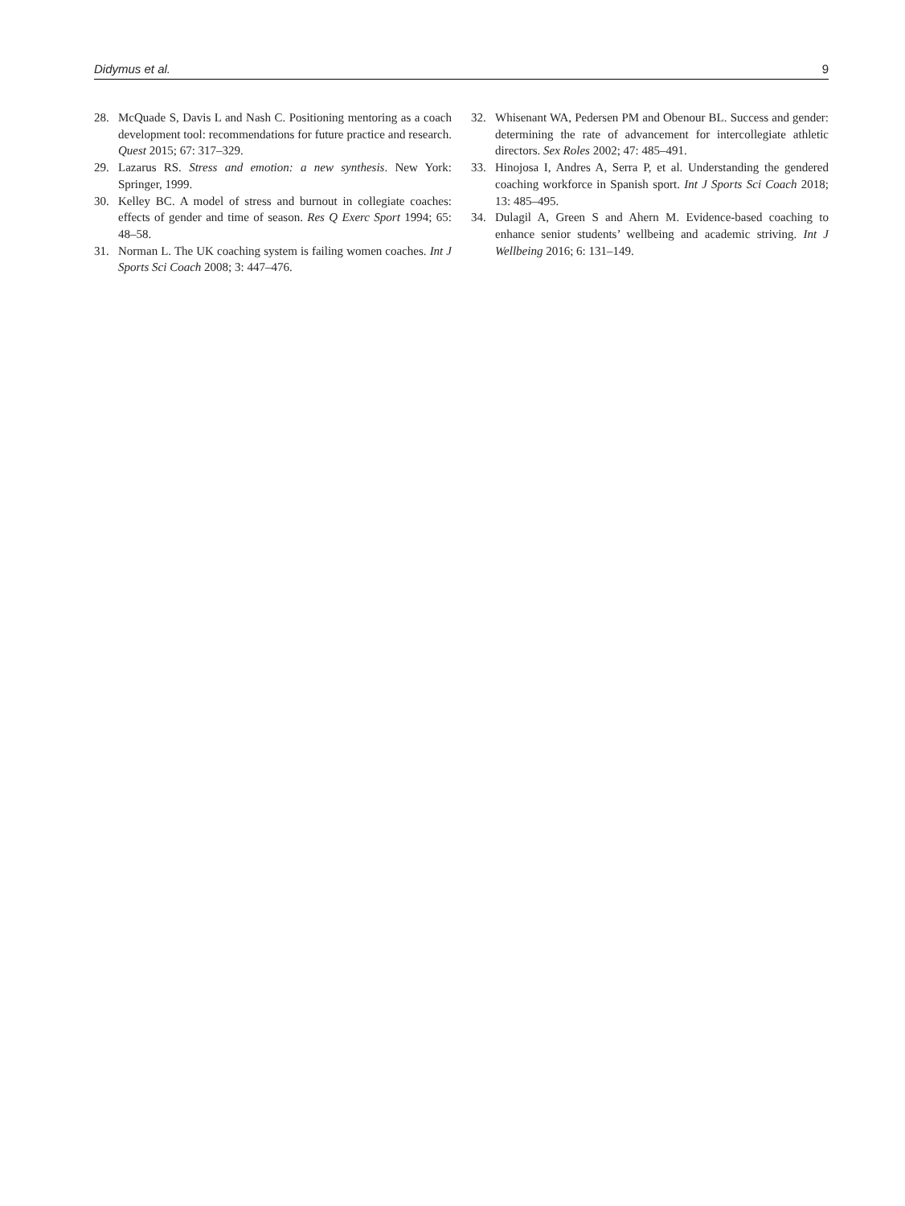Didymus et al. 9
28. McQuade S, Davis L and Nash C. Positioning mentoring as a coach development tool: recommendations for future practice and research. Quest 2015; 67: 317–329.
29. Lazarus RS. Stress and emotion: a new synthesis. New York: Springer, 1999.
30. Kelley BC. A model of stress and burnout in collegiate coaches: effects of gender and time of season. Res Q Exerc Sport 1994; 65: 48–58.
31. Norman L. The UK coaching system is failing women coaches. Int J Sports Sci Coach 2008; 3: 447–476.
32. Whisenant WA, Pedersen PM and Obenour BL. Success and gender: determining the rate of advancement for intercollegiate athletic directors. Sex Roles 2002; 47: 485–491.
33. Hinojosa I, Andres A, Serra P, et al. Understanding the gendered coaching workforce in Spanish sport. Int J Sports Sci Coach 2018; 13: 485–495.
34. Dulagil A, Green S and Ahern M. Evidence-based coaching to enhance senior students’ wellbeing and academic striving. Int J Wellbeing 2016; 6: 131–149.